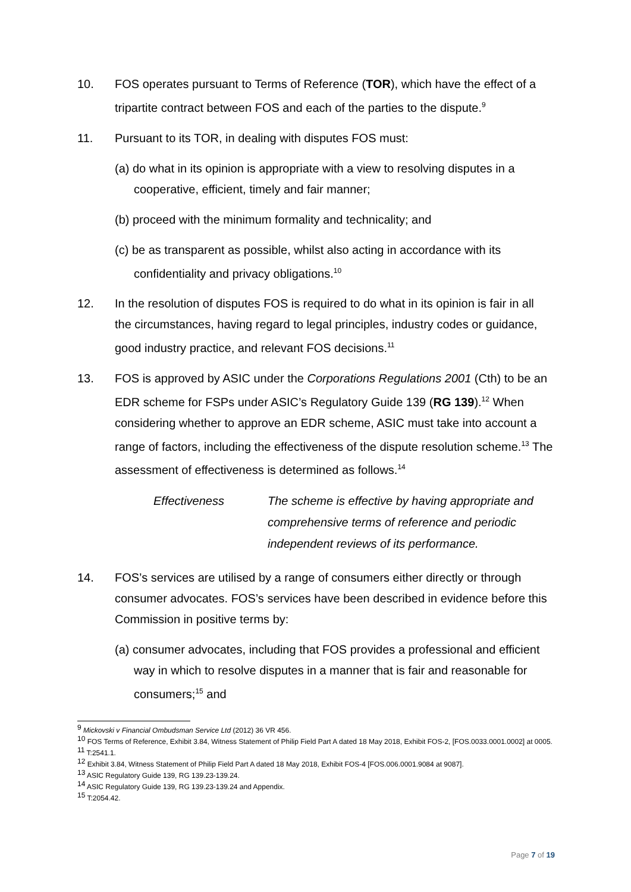10. FOS operates pursuant to Terms of Reference (TOR), which have the effect of a tripartite contract between FOS and each of the parties to the dispute.<sup>9</sup>
11. Pursuant to its TOR, in dealing with disputes FOS must:
(a) do what in its opinion is appropriate with a view to resolving disputes in a cooperative, efficient, timely and fair manner;
(b) proceed with the minimum formality and technicality; and
(c) be as transparent as possible, whilst also acting in accordance with its confidentiality and privacy obligations.<sup>10</sup>
12. In the resolution of disputes FOS is required to do what in its opinion is fair in all the circumstances, having regard to legal principles, industry codes or guidance, good industry practice, and relevant FOS decisions.<sup>11</sup>
13. FOS is approved by ASIC under the Corporations Regulations 2001 (Cth) to be an EDR scheme for FSPs under ASIC’s Regulatory Guide 139 (RG 139).<sup>12</sup> When considering whether to approve an EDR scheme, ASIC must take into account a range of factors, including the effectiveness of the dispute resolution scheme.<sup>13</sup> The assessment of effectiveness is determined as follows.<sup>14</sup>
Effectiveness The scheme is effective by having appropriate and comprehensive terms of reference and periodic independent reviews of its performance.
14. FOS’s services are utilised by a range of consumers either directly or through consumer advocates. FOS’s services have been described in evidence before this Commission in positive terms by:
(a) consumer advocates, including that FOS provides a professional and efficient way in which to resolve disputes in a manner that is fair and reasonable for consumers;<sup>15</sup> and
<sup>9</sup> Mickovski v Financial Ombudsman Service Ltd (2012) 36 VR 456.
<sup>10</sup> FOS Terms of Reference, Exhibit 3.84, Witness Statement of Philip Field Part A dated 18 May 2018, Exhibit FOS-2, [FOS.0033.0001.0002] at 0005.
<sup>11</sup> T:2541.1.
<sup>12</sup> Exhibit 3.84, Witness Statement of Philip Field Part A dated 18 May 2018, Exhibit FOS-4 [FOS.006.0001.9084 at 9087].
<sup>13</sup> ASIC Regulatory Guide 139, RG 139.23-139.24.
<sup>14</sup> ASIC Regulatory Guide 139, RG 139.23-139.24 and Appendix.
<sup>15</sup> T:2054.42.
Page 7 of 19